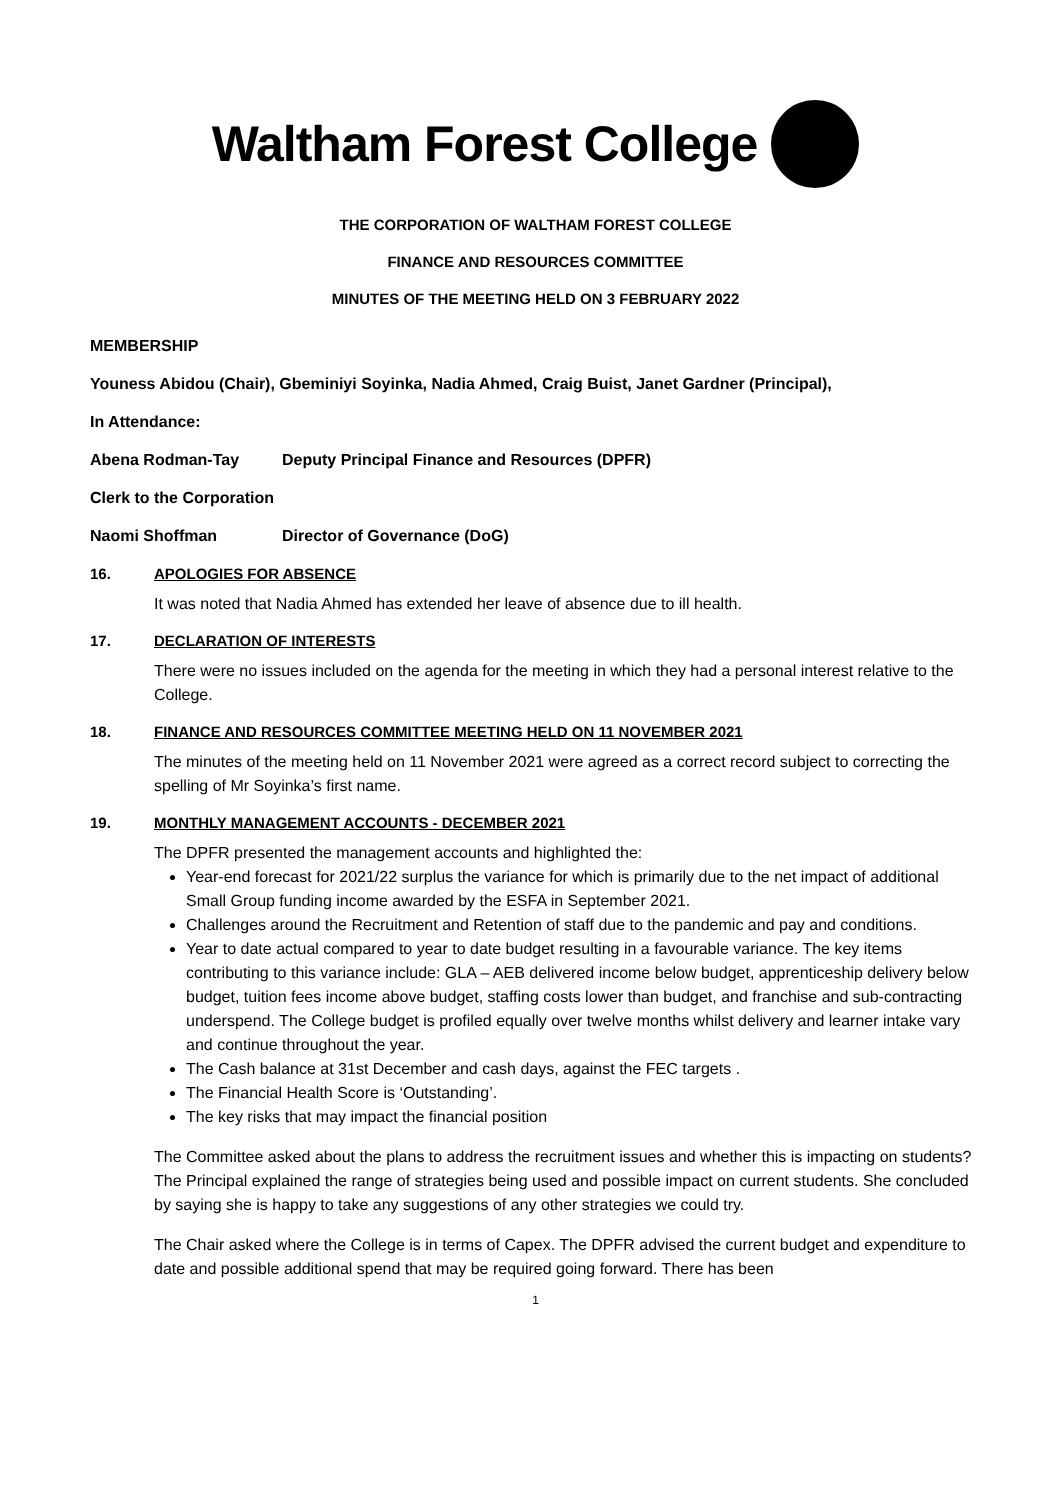Waltham Forest College
THE CORPORATION OF WALTHAM FOREST COLLEGE
FINANCE AND RESOURCES COMMITTEE
MINUTES OF THE MEETING HELD ON 3 FEBRUARY 2022
MEMBERSHIP
Youness Abidou (Chair), Gbeminiyi Soyinka, Nadia Ahmed, Craig Buist, Janet Gardner (Principal),
In Attendance:
Abena Rodman-Tay Deputy Principal Finance and Resources (DPFR)
Clerk to the Corporation
Naomi Shoffman Director of Governance (DoG)
16. APOLOGIES FOR ABSENCE
It was noted that Nadia Ahmed has extended her leave of absence due to ill health.
17. DECLARATION OF INTERESTS
There were no issues included on the agenda for the meeting in which they had a personal interest relative to the College.
18. FINANCE AND RESOURCES COMMITTEE MEETING HELD ON 11 NOVEMBER 2021
The minutes of the meeting held on 11 November 2021 were agreed as a correct record subject to correcting the spelling of Mr Soyinka’s first name.
19. MONTHLY MANAGEMENT ACCOUNTS - DECEMBER 2021
The DPFR presented the management accounts and highlighted the:
Year-end forecast for 2021/22 surplus the variance for which is primarily due to the net impact of additional Small Group funding income awarded by the ESFA in September 2021.
Challenges around the Recruitment and Retention of staff due to the pandemic and pay and conditions.
Year to date actual compared to year to date budget resulting in a favourable variance. The key items contributing to this variance include: GLA – AEB delivered income below budget, apprenticeship delivery below budget, tuition fees income above budget, staffing costs lower than budget, and franchise and sub-contracting underspend. The College budget is profiled equally over twelve months whilst delivery and learner intake vary and continue throughout the year.
The Cash balance at 31st December and cash days, against the FEC targets .
The Financial Health Score is ‘Outstanding’.
The key risks that may impact the financial position
The Committee asked about the plans to address the recruitment issues and whether this is impacting on students? The Principal explained the range of strategies being used and possible impact on current students. She concluded by saying she is happy to take any suggestions of any other strategies we could try.
The Chair asked where the College is in terms of Capex. The DPFR advised the current budget and expenditure to date and possible additional spend that may be required going forward. There has been
1